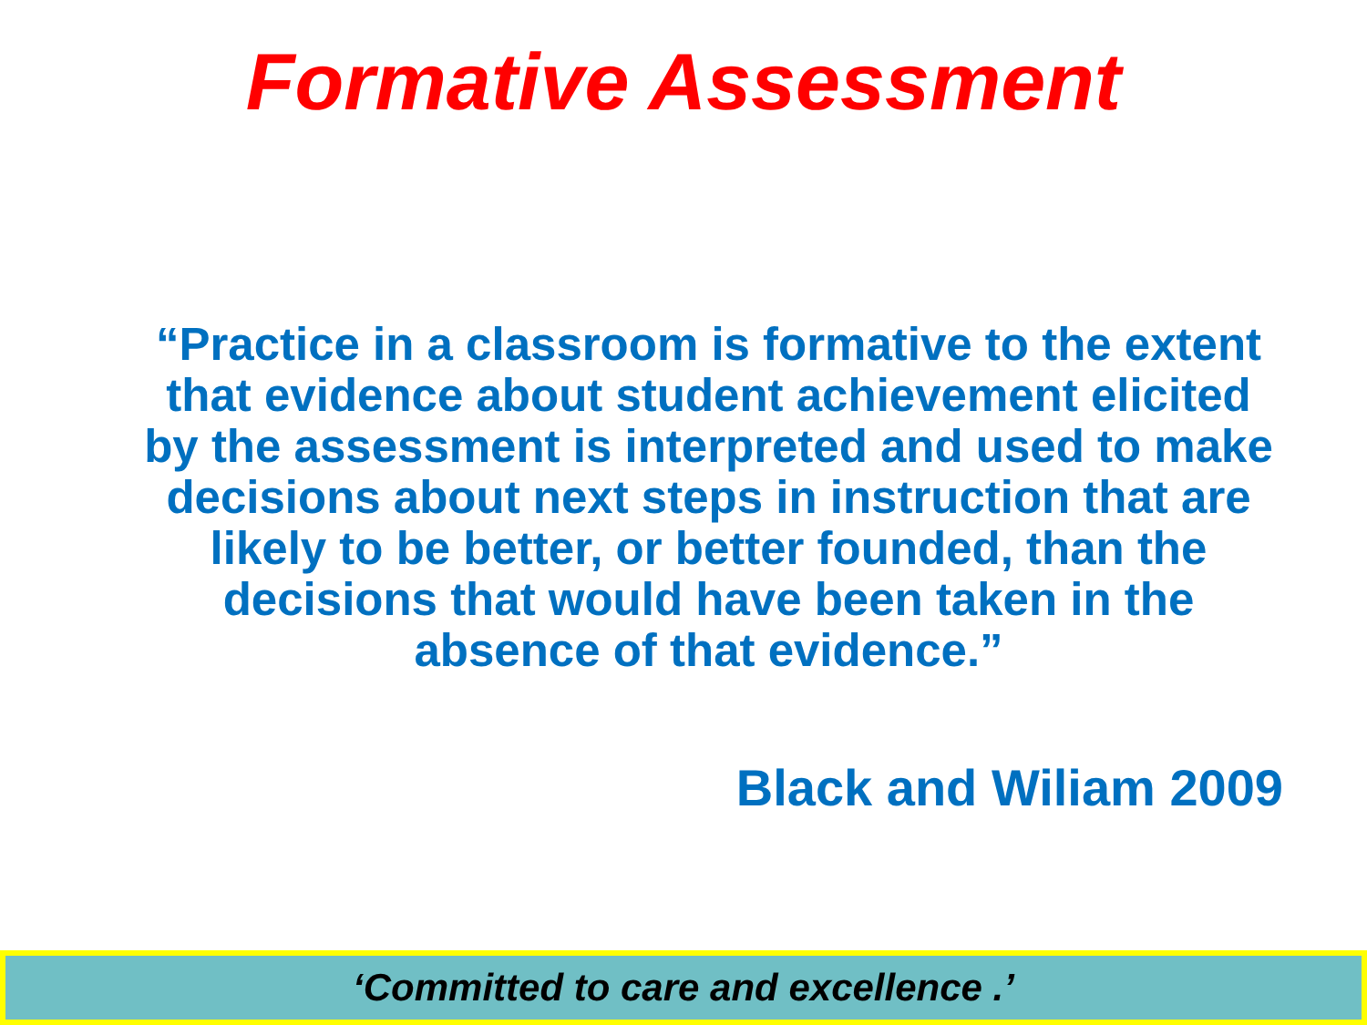Formative Assessment
“Practice in a classroom is formative to the extent that evidence about student achievement elicited by the assessment is interpreted and used to make decisions about next steps in instruction that are likely to be better, or better founded, than the decisions that would have been taken in the absence of that evidence.”
Black and Wiliam 2009
‘Committed to care and excellence .’